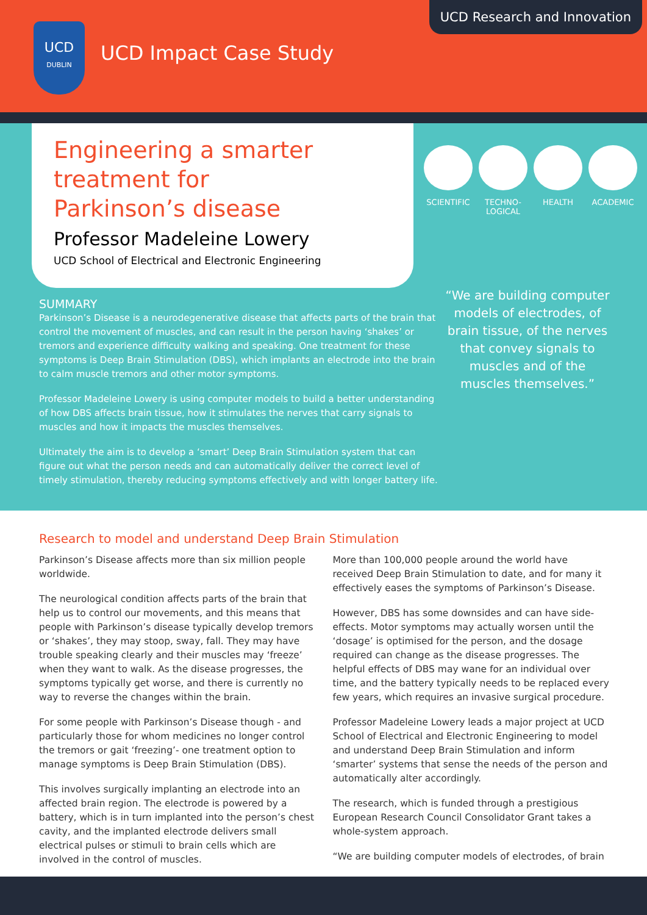UCD Research and Innovation
UCD
DUBLIN
UCD Impact Case Study
Engineering a smarter
treatment for
Parkinson’s disease
Professor Madeleine Lowery
UCD School of Electrical and Electronic Engineering
SCIENTIFIC TECHNO-
LOGICAL
HEALTH ACADEMIC
SUMMARY
Parkinson’s Disease is a neurodegenerative disease that affects parts of the brain that control the movement of muscles, and can result in the person having ‘shakes’ or tremors and experience difficulty walking and speaking. One treatment for these symptoms is Deep Brain Stimulation (DBS), which implants an electrode into the brain to calm muscle tremors and other motor symptoms.
Professor Madeleine Lowery is using computer models to build a better understanding of how DBS affects brain tissue, how it stimulates the nerves that carry signals to muscles and how it impacts the muscles themselves.
Ultimately the aim is to develop a ‘smart’ Deep Brain Stimulation system that can figure out what the person needs and can automatically deliver the correct level of timely stimulation, thereby reducing symptoms effectively and with longer battery life.
“We are building computer models of electrodes, of brain tissue, of the nerves that convey signals to muscles and of the muscles themselves.”
Research to model and understand Deep Brain Stimulation
Parkinson’s Disease affects more than six million people worldwide.
The neurological condition affects parts of the brain that help us to control our movements, and this means that people with Parkinson’s disease typically develop tremors or ‘shakes’, they may stoop, sway, fall. They may have trouble speaking clearly and their muscles may ‘freeze’ when they want to walk. As the disease progresses, the symptoms typically get worse, and there is currently no way to reverse the changes within the brain.
For some people with Parkinson’s Disease though - and particularly those for whom medicines no longer control the tremors or gait ‘freezing’- one treatment option to manage symptoms is Deep Brain Stimulation (DBS).
This involves surgically implanting an electrode into an affected brain region. The electrode is powered by a battery, which is in turn implanted into the person’s chest cavity, and the implanted electrode delivers small electrical pulses or stimuli to brain cells which are involved in the control of muscles.
More than 100,000 people around the world have received Deep Brain Stimulation to date, and for many it effectively eases the symptoms of Parkinson’s Disease.
However, DBS has some downsides and can have side-effects. Motor symptoms may actually worsen until the ‘dosage’ is optimised for the person, and the dosage required can change as the disease progresses. The helpful effects of DBS may wane for an individual over time, and the battery typically needs to be replaced every few years, which requires an invasive surgical procedure.
Professor Madeleine Lowery leads a major project at UCD School of Electrical and Electronic Engineering to model and understand Deep Brain Stimulation and inform ‘smarter’ systems that sense the needs of the person and automatically alter accordingly.
The research, which is funded through a prestigious European Research Council Consolidator Grant takes a whole-system approach.
“We are building computer models of electrodes, of brain